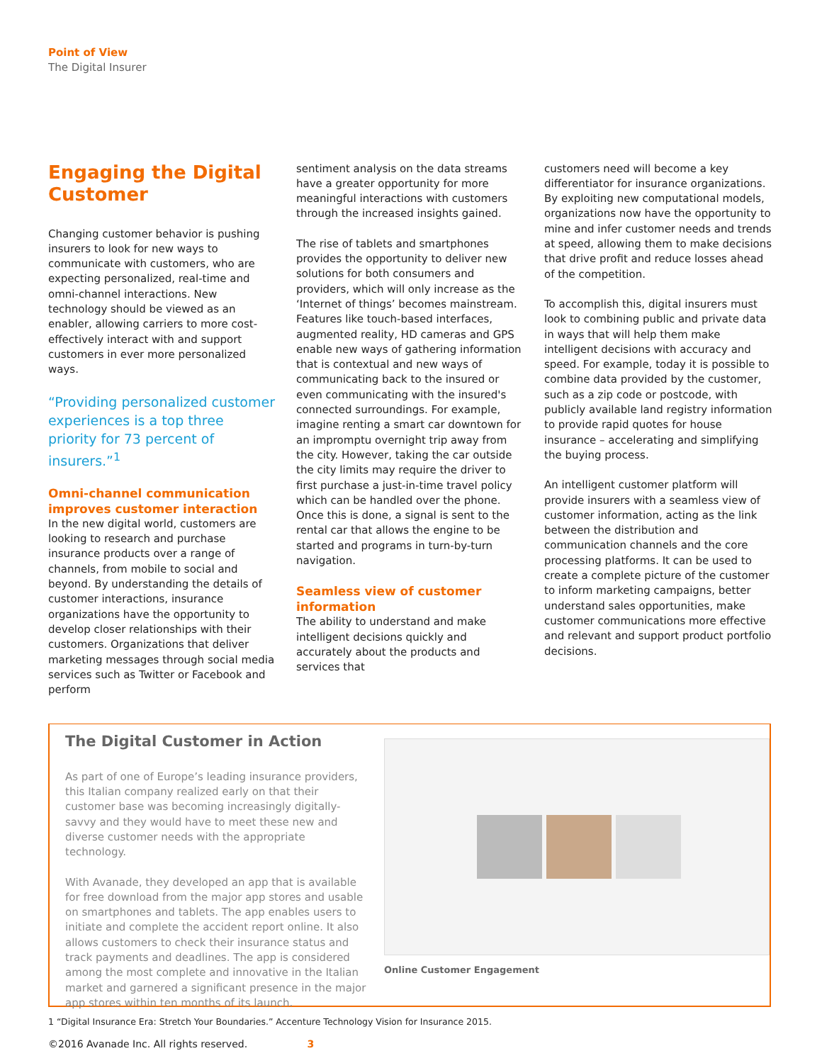Point of View
The Digital Insurer
Engaging the Digital Customer
Changing customer behavior is pushing insurers to look for new ways to communicate with customers, who are expecting personalized, real-time and omni-channel interactions. New technology should be viewed as an enabler, allowing carriers to more cost-effectively interact with and support customers in ever more personalized ways.
“Providing personalized customer experiences is a top three priority for 73 percent of insurers.”<sup>1</sup>
Omni-channel communication improves customer interaction
In the new digital world, customers are looking to research and purchase insurance products over a range of channels, from mobile to social and beyond. By understanding the details of customer interactions, insurance organizations have the opportunity to develop closer relationships with their customers. Organizations that deliver marketing messages through social media services such as Twitter or Facebook and perform
sentiment analysis on the data streams have a greater opportunity for more meaningful interactions with customers through the increased insights gained.
The rise of tablets and smartphones provides the opportunity to deliver new solutions for both consumers and providers, which will only increase as the ‘Internet of things’ becomes mainstream. Features like touch-based interfaces, augmented reality, HD cameras and GPS enable new ways of gathering information that is contextual and new ways of communicating back to the insured or even communicating with the insured's connected surroundings. For example, imagine renting a smart car downtown for an impromptu overnight trip away from the city. However, taking the car outside the city limits may require the driver to first purchase a just-in-time travel policy which can be handled over the phone. Once this is done, a signal is sent to the rental car that allows the engine to be started and programs in turn-by-turn navigation.
Seamless view of customer information
The ability to understand and make intelligent decisions quickly and accurately about the products and services that
customers need will become a key differentiator for insurance organizations. By exploiting new computational models, organizations now have the opportunity to mine and infer customer needs and trends at speed, allowing them to make decisions that drive profit and reduce losses ahead of the competition.
To accomplish this, digital insurers must look to combining public and private data in ways that will help them make intelligent decisions with accuracy and speed. For example, today it is possible to combine data provided by the customer, such as a zip code or postcode, with publicly available land registry information to provide rapid quotes for house insurance – accelerating and simplifying the buying process.
An intelligent customer platform will provide insurers with a seamless view of customer information, acting as the link between the distribution and communication channels and the core processing platforms. It can be used to create a complete picture of the customer to inform marketing campaigns, better understand sales opportunities, make customer communications more effective and relevant and support product portfolio decisions.
The Digital Customer in Action
As part of one of Europe’s leading insurance providers, this Italian company realized early on that their customer base was becoming increasingly digitally-savvy and they would have to meet these new and diverse customer needs with the appropriate technology.
With Avanade, they developed an app that is available for free download from the major app stores and usable on smartphones and tablets. The app enables users to initiate and complete the accident report online. It also allows customers to check their insurance status and track payments and deadlines. The app is considered among the most complete and innovative in the Italian market and garnered a significant presence in the major app stores within ten months of its launch.
Online Customer Engagement
1 “Digital Insurance Era: Stretch Your Boundaries.” Accenture Technology Vision for Insurance 2015.
©2016 Avanade Inc. All rights reserved. 3